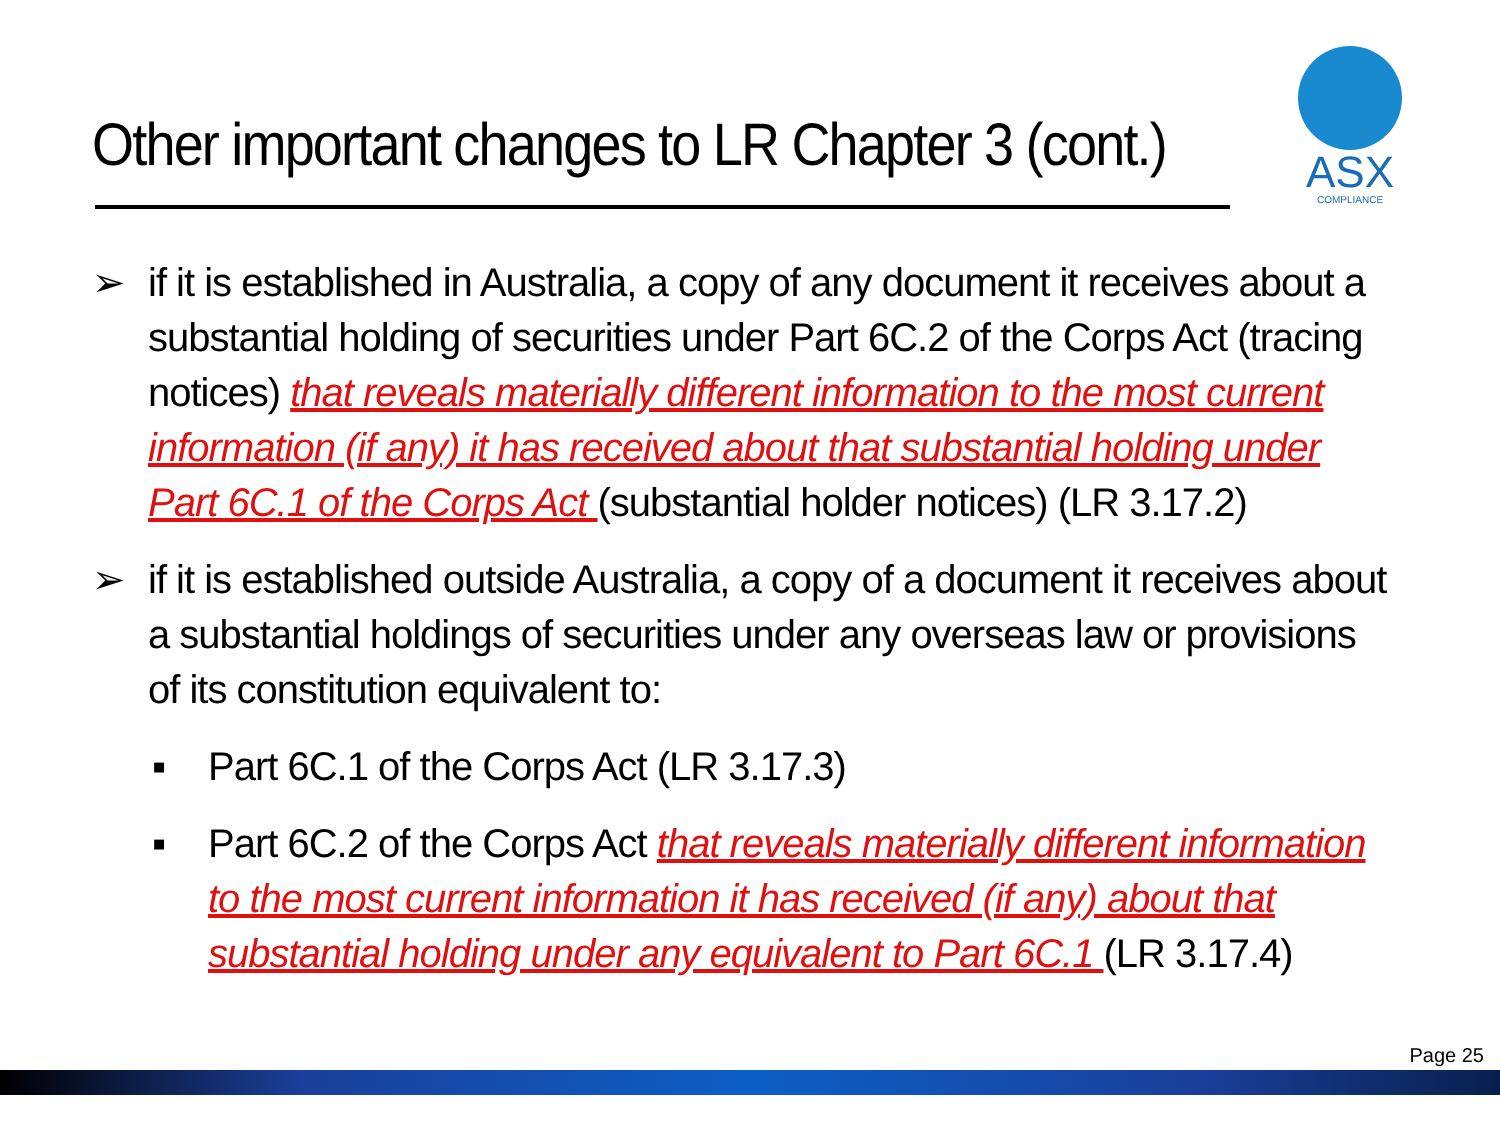Other important changes to LR Chapter 3 (cont.)
ASX
COMPLIANCE
➢ if it is established in Australia, a copy of any document it receives about a substantial holding of securities under Part 6C.2 of the Corps Act (tracing notices) that reveals materially different information to the most current information (if any) it has received about that substantial holding under Part 6C.1 of the Corps Act (substantial holder notices) (LR 3.17.2)
➢ if it is established outside Australia, a copy of a document it receives about a substantial holdings of securities under any overseas law or provisions of its constitution equivalent to:
▪ Part 6C.1 of the Corps Act (LR 3.17.3)
▪ Part 6C.2 of the Corps Act that reveals materially different information to the most current information it has received (if any) about that substantial holding under any equivalent to Part 6C.1 (LR 3.17.4)
Page 25